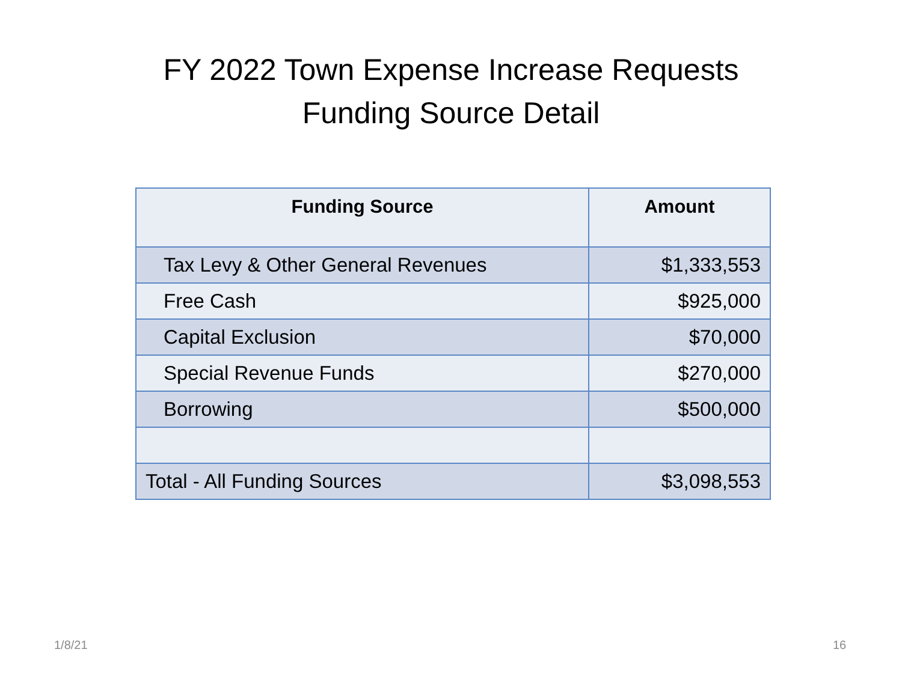FY 2022 Town Expense Increase Requests
Funding Source Detail
| Funding Source | Amount |
| --- | --- |
| Tax Levy & Other General Revenues | $1,333,553 |
| Free Cash | $925,000 |
| Capital Exclusion | $70,000 |
| Special Revenue Funds | $270,000 |
| Borrowing | $500,000 |
| Total - All Funding Sources | $3,098,553 |
1/8/21 16